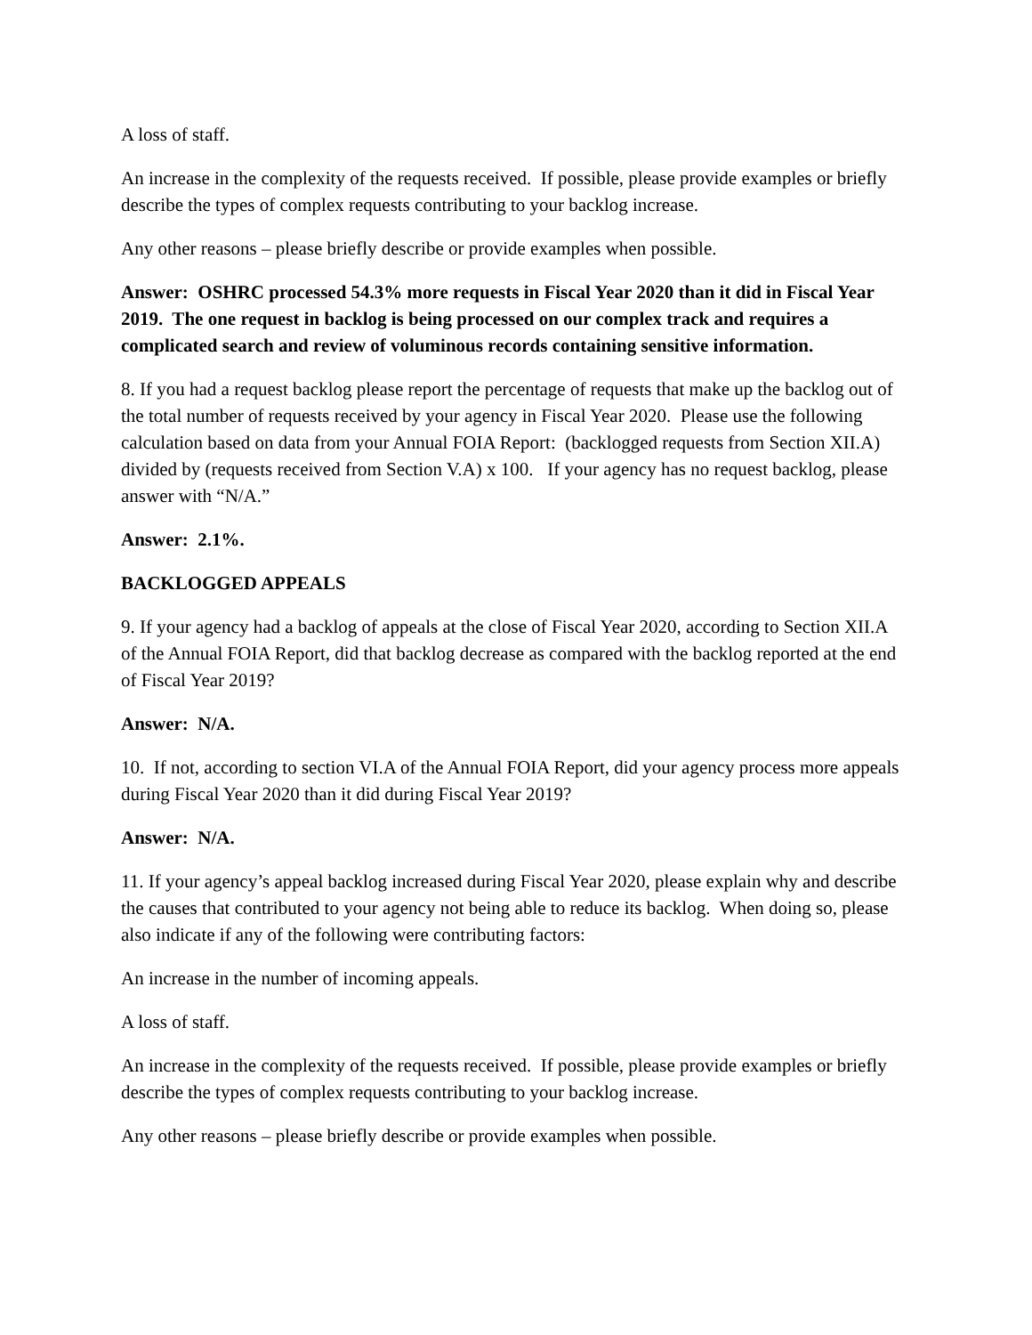A loss of staff.
An increase in the complexity of the requests received. If possible, please provide examples or briefly describe the types of complex requests contributing to your backlog increase.
Any other reasons – please briefly describe or provide examples when possible.
Answer: OSHRC processed 54.3% more requests in Fiscal Year 2020 than it did in Fiscal Year 2019. The one request in backlog is being processed on our complex track and requires a complicated search and review of voluminous records containing sensitive information.
8. If you had a request backlog please report the percentage of requests that make up the backlog out of the total number of requests received by your agency in Fiscal Year 2020. Please use the following calculation based on data from your Annual FOIA Report: (backlogged requests from Section XII.A) divided by (requests received from Section V.A) x 100. If your agency has no request backlog, please answer with “N/A.”
Answer: 2.1%.
BACKLOGGED APPEALS
9. If your agency had a backlog of appeals at the close of Fiscal Year 2020, according to Section XII.A of the Annual FOIA Report, did that backlog decrease as compared with the backlog reported at the end of Fiscal Year 2019?
Answer: N/A.
10. If not, according to section VI.A of the Annual FOIA Report, did your agency process more appeals during Fiscal Year 2020 than it did during Fiscal Year 2019?
Answer: N/A.
11. If your agency’s appeal backlog increased during Fiscal Year 2020, please explain why and describe the causes that contributed to your agency not being able to reduce its backlog. When doing so, please also indicate if any of the following were contributing factors:
An increase in the number of incoming appeals.
A loss of staff.
An increase in the complexity of the requests received. If possible, please provide examples or briefly describe the types of complex requests contributing to your backlog increase.
Any other reasons – please briefly describe or provide examples when possible.